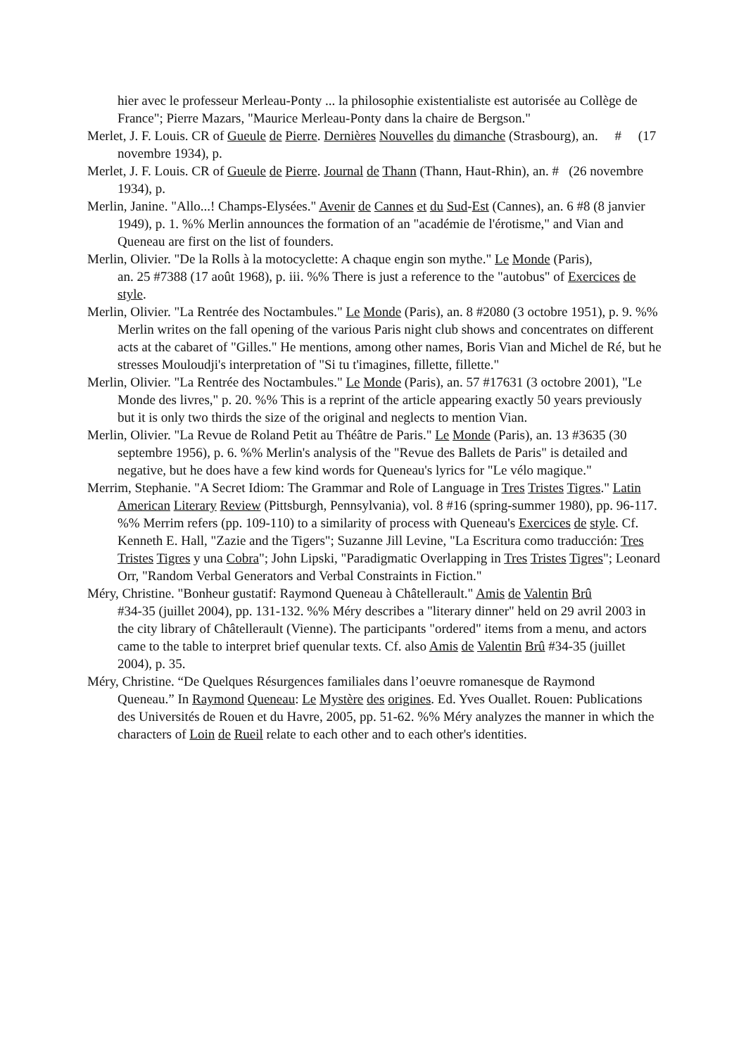hier avec le professeur Merleau-Ponty ... la philosophie existentialiste est autorisée au Collège de France"; Pierre Mazars, "Maurice Merleau-Ponty dans la chaire de Bergson."
Merlet, J. F. Louis. CR of Gueule de Pierre. Dernières Nouvelles du dimanche (Strasbourg), an. # (17 novembre 1934), p.
Merlet, J. F. Louis. CR of Gueule de Pierre. Journal de Thann (Thann, Haut-Rhin), an. # (26 novembre 1934), p.
Merlin, Janine. "Allo...! Champs-Elysées." Avenir de Cannes et du Sud-Est (Cannes), an. 6 #8 (8 janvier 1949), p. 1. %% Merlin announces the formation of an "académie de l'érotisme," and Vian and Queneau are first on the list of founders.
Merlin, Olivier. "De la Rolls à la motocyclette: A chaque engin son mythe." Le Monde (Paris),
an. 25 #7388 (17 août 1968), p. iii. %% There is just a reference to the "autobus" of Exercices de style.
Merlin, Olivier. "La Rentrée des Noctambules." Le Monde (Paris), an. 8 #2080 (3 octobre 1951), p. 9. %% Merlin writes on the fall opening of the various Paris night club shows and concentrates on different acts at the cabaret of "Gilles." He mentions, among other names, Boris Vian and Michel de Ré, but he stresses Mouloudji's interpretation of "Si tu t'imagines, fillette, fillette."
Merlin, Olivier. "La Rentrée des Noctambules." Le Monde (Paris), an. 57 #17631 (3 octobre 2001), "Le Monde des livres," p. 20. %% This is a reprint of the article appearing exactly 50 years previously but it is only two thirds the size of the original and neglects to mention Vian.
Merlin, Olivier. "La Revue de Roland Petit au Théâtre de Paris." Le Monde (Paris), an. 13 #3635 (30 septembre 1956), p. 6. %% Merlin's analysis of the "Revue des Ballets de Paris" is detailed and negative, but he does have a few kind words for Queneau's lyrics for "Le vélo magique."
Merrim, Stephanie. "A Secret Idiom: The Grammar and Role of Language in Tres Tristes Tigres." Latin American Literary Review (Pittsburgh, Pennsylvania), vol. 8 #16 (spring-summer 1980), pp. 96-117. %% Merrim refers (pp. 109-110) to a similarity of process with Queneau's Exercices de style. Cf. Kenneth E. Hall, "Zazie and the Tigers"; Suzanne Jill Levine, "La Escritura como traducción: Tres Tristes Tigres y una Cobra"; John Lipski, "Paradigmatic Overlapping in Tres Tristes Tigres"; Leonard Orr, "Random Verbal Generators and Verbal Constraints in Fiction."
Méry, Christine. "Bonheur gustatif: Raymond Queneau à Châtellerault." Amis de Valentin Brû
#34-35 (juillet 2004), pp. 131-132. %% Méry describes a "literary dinner" held on 29 avril 2003 in the city library of Châtellerault (Vienne). The participants "ordered" items from a menu, and actors came to the table to interpret brief quenular texts. Cf. also Amis de Valentin Brû #34-35 (juillet 2004), p. 35.
Méry, Christine. “De Quelques Résurgences familiales dans l’oeuvre romanesque de Raymond
Queneau.” In Raymond Queneau: Le Mystère des origines. Ed. Yves Ouallet. Rouen: Publications des Universités de Rouen et du Havre, 2005, pp. 51-62. %% Méry analyzes the manner in which the characters of Loin de Rueil relate to each other and to each other's identities.